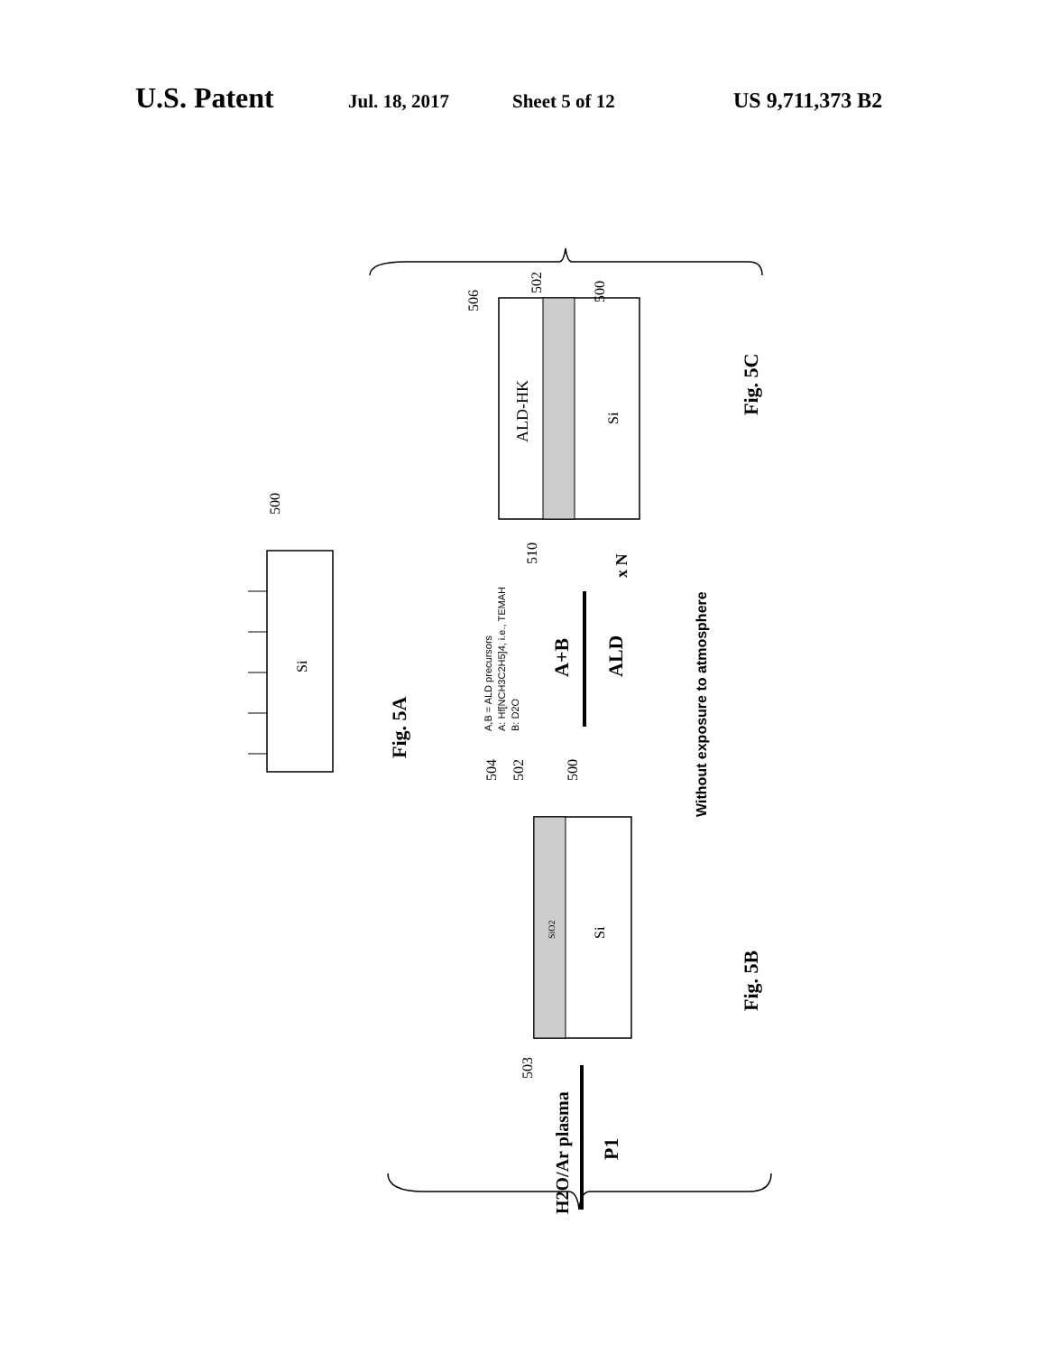U.S. Patent Jul. 18, 2017 Sheet 5 of 12 US 9,711,373 B2
Si
500
Fig. 5A
ALD-HK
Si
506
502
500
Fig. 5C
A,B = ALD precursors
A: Hf[NCH3C2H5]4, i.e., TEMAH
B: D2O
A+B
ALD
x N
510
Without exposure to atmosphere
SiO2
Si
504
502
500
Fig. 5B
H2O/Ar plasma
P1
503